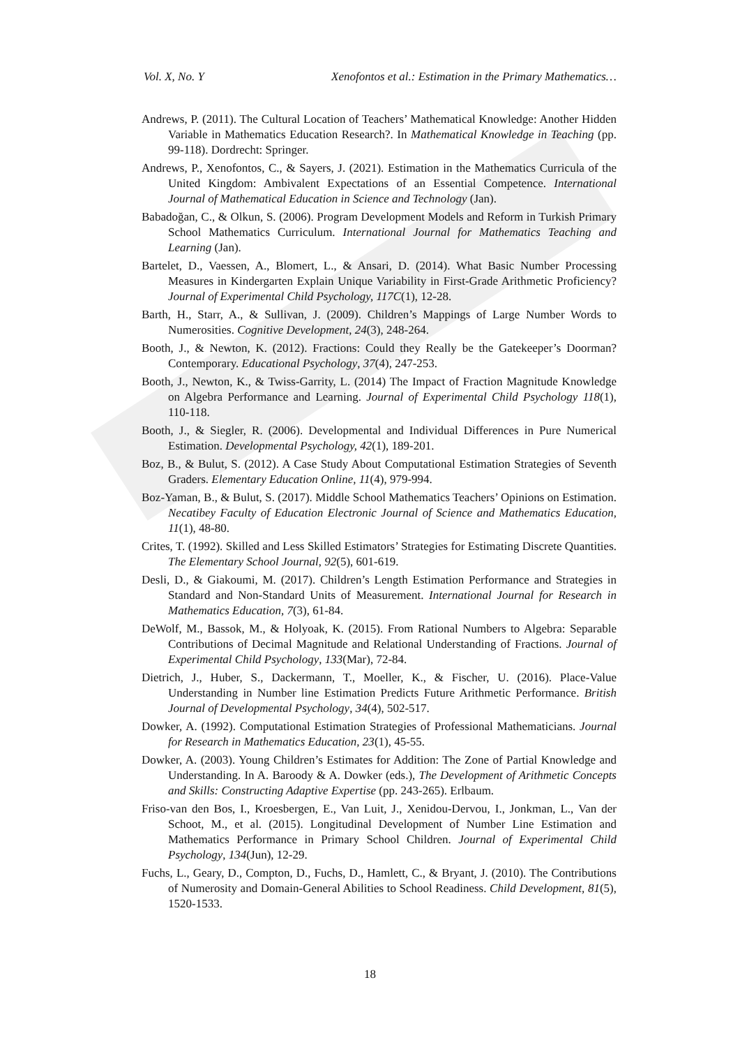Vol. X, No. Y Xenofontos et al.: Estimation in the Primary Mathematics…
Andrews, P. (2011). The Cultural Location of Teachers’ Mathematical Knowledge: Another Hidden Variable in Mathematics Education Research?. In Mathematical Knowledge in Teaching (pp. 99-118). Dordrecht: Springer.
Andrews, P., Xenofontos, C., & Sayers, J. (2021). Estimation in the Mathematics Curricula of the United Kingdom: Ambivalent Expectations of an Essential Competence. International Journal of Mathematical Education in Science and Technology (Jan).
Babadoğan, C., & Olkun, S. (2006). Program Development Models and Reform in Turkish Primary School Mathematics Curriculum. International Journal for Mathematics Teaching and Learning (Jan).
Bartelet, D., Vaessen, A., Blomert, L., & Ansari, D. (2014). What Basic Number Processing Measures in Kindergarten Explain Unique Variability in First-Grade Arithmetic Proficiency? Journal of Experimental Child Psychology, 117C(1), 12-28.
Barth, H., Starr, A., & Sullivan, J. (2009). Children’s Mappings of Large Number Words to Numerosities. Cognitive Development, 24(3), 248-264.
Booth, J., & Newton, K. (2012). Fractions: Could they Really be the Gatekeeper’s Doorman? Contemporary. Educational Psychology, 37(4), 247-253.
Booth, J., Newton, K., & Twiss-Garrity, L. (2014) The Impact of Fraction Magnitude Knowledge on Algebra Performance and Learning. Journal of Experimental Child Psychology 118(1), 110-118.
Booth, J., & Siegler, R. (2006). Developmental and Individual Differences in Pure Numerical Estimation. Developmental Psychology, 42(1), 189-201.
Boz, B., & Bulut, S. (2012). A Case Study About Computational Estimation Strategies of Seventh Graders. Elementary Education Online, 11(4), 979-994.
Boz-Yaman, B., & Bulut, S. (2017). Middle School Mathematics Teachers’ Opinions on Estimation. Necatibey Faculty of Education Electronic Journal of Science and Mathematics Education, 11(1), 48-80.
Crites, T. (1992). Skilled and Less Skilled Estimators’ Strategies for Estimating Discrete Quantities. The Elementary School Journal, 92(5), 601-619.
Desli, D., & Giakoumi, M. (2017). Children’s Length Estimation Performance and Strategies in Standard and Non-Standard Units of Measurement. International Journal for Research in Mathematics Education, 7(3), 61-84.
DeWolf, M., Bassok, M., & Holyoak, K. (2015). From Rational Numbers to Algebra: Separable Contributions of Decimal Magnitude and Relational Understanding of Fractions. Journal of Experimental Child Psychology, 133(Mar), 72-84.
Dietrich, J., Huber, S., Dackermann, T., Moeller, K., & Fischer, U. (2016). Place-Value Understanding in Number line Estimation Predicts Future Arithmetic Performance. British Journal of Developmental Psychology, 34(4), 502-517.
Dowker, A. (1992). Computational Estimation Strategies of Professional Mathematicians. Journal for Research in Mathematics Education, 23(1), 45-55.
Dowker, A. (2003). Young Children’s Estimates for Addition: The Zone of Partial Knowledge and Understanding. In A. Baroody & A. Dowker (eds.), The Development of Arithmetic Concepts and Skills: Constructing Adaptive Expertise (pp. 243-265). Erlbaum.
Friso-van den Bos, I., Kroesbergen, E., Van Luit, J., Xenidou-Dervou, I., Jonkman, L., Van der Schoot, M., et al. (2015). Longitudinal Development of Number Line Estimation and Mathematics Performance in Primary School Children. Journal of Experimental Child Psychology, 134(Jun), 12-29.
Fuchs, L., Geary, D., Compton, D., Fuchs, D., Hamlett, C., & Bryant, J. (2010). The Contributions of Numerosity and Domain-General Abilities to School Readiness. Child Development, 81(5), 1520-1533.
18